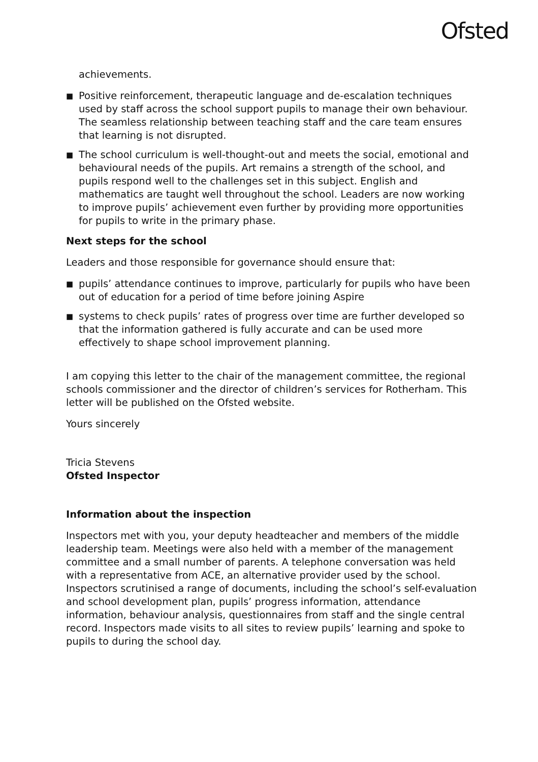Ofsted
achievements.
■ Positive reinforcement, therapeutic language and de-escalation techniques used by staff across the school support pupils to manage their own behaviour. The seamless relationship between teaching staff and the care team ensures that learning is not disrupted.
■ The school curriculum is well-thought-out and meets the social, emotional and behavioural needs of the pupils. Art remains a strength of the school, and pupils respond well to the challenges set in this subject. English and mathematics are taught well throughout the school. Leaders are now working to improve pupils’ achievement even further by providing more opportunities for pupils to write in the primary phase.
Next steps for the school
Leaders and those responsible for governance should ensure that:
■ pupils’ attendance continues to improve, particularly for pupils who have been out of education for a period of time before joining Aspire
■ systems to check pupils’ rates of progress over time are further developed so that the information gathered is fully accurate and can be used more effectively to shape school improvement planning.
I am copying this letter to the chair of the management committee, the regional schools commissioner and the director of children’s services for Rotherham. This letter will be published on the Ofsted website.
Yours sincerely
Tricia Stevens
Ofsted Inspector
Information about the inspection
Inspectors met with you, your deputy headteacher and members of the middle leadership team. Meetings were also held with a member of the management committee and a small number of parents. A telephone conversation was held with a representative from ACE, an alternative provider used by the school. Inspectors scrutinised a range of documents, including the school’s self-evaluation and school development plan, pupils’ progress information, attendance information, behaviour analysis, questionnaires from staff and the single central record. Inspectors made visits to all sites to review pupils’ learning and spoke to pupils to during the school day.